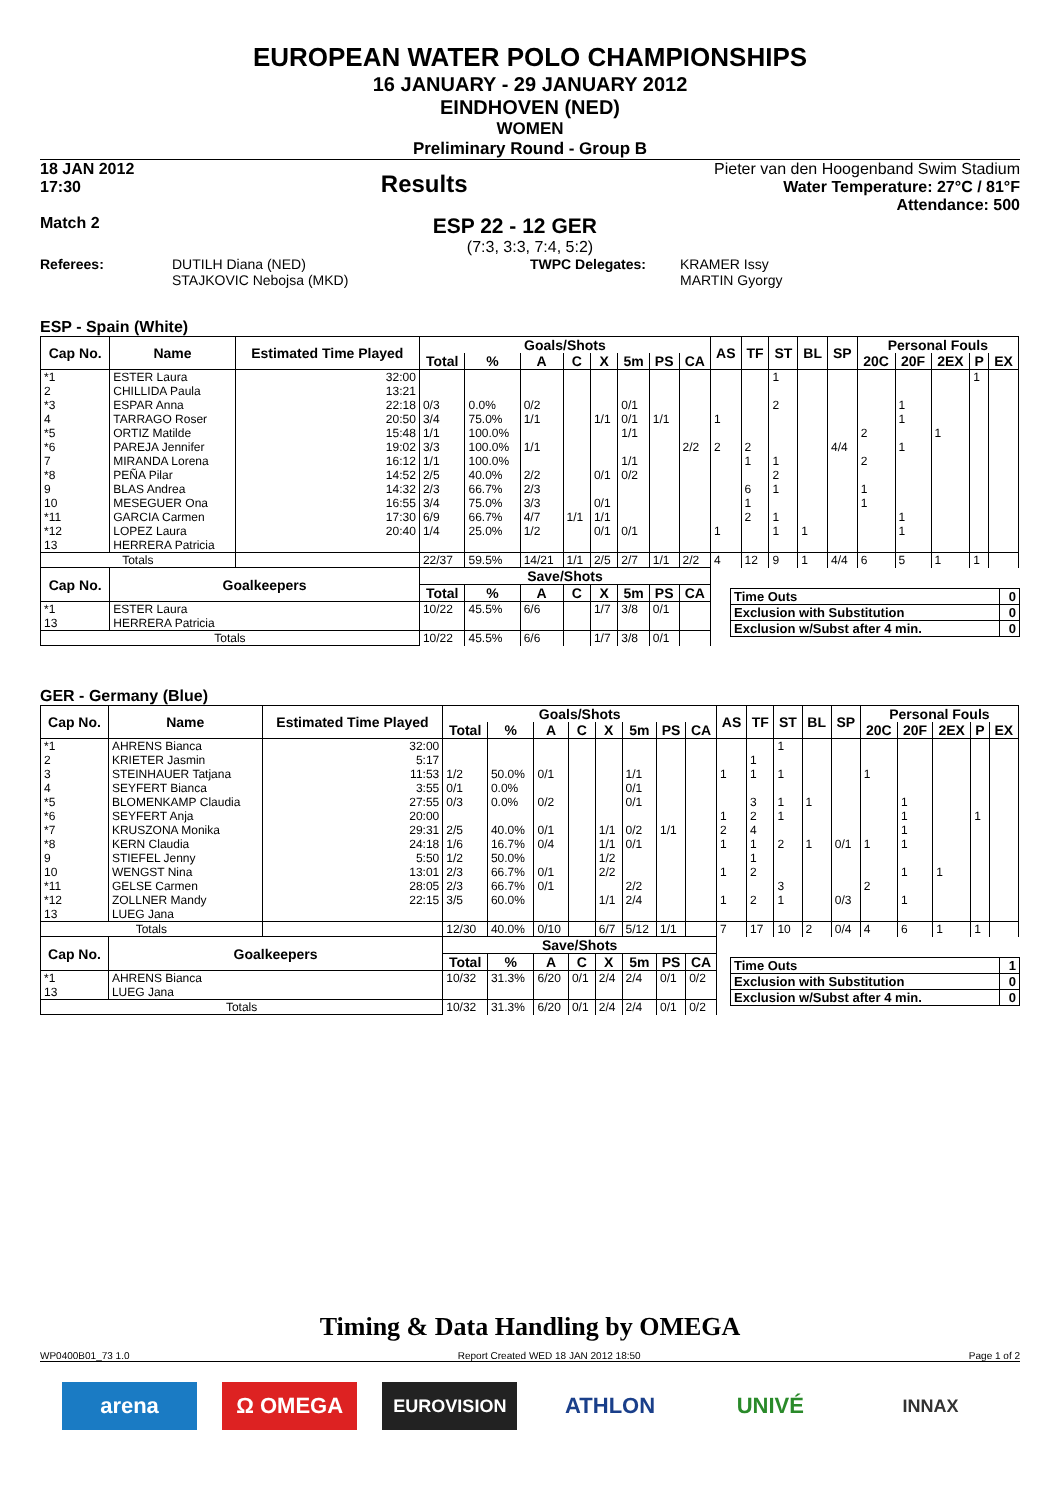EUROPEAN WATER POLO CHAMPIONSHIPS
16 JANUARY - 29 JANUARY 2012
EINDHOVEN (NED)
WOMEN
Preliminary Round - Group B
18 JAN 2012
17:30 Results
Pieter van den Hoogenband Swim Stadium
Water Temperature: 27°C / 81°F
Attendance: 500
Match 2 ESP 22 - 12 GER
(7:3, 3:3, 7:4, 5:2)
Referees: DUTILH Diana (NED)
STAJKOVIC Nebojsa (MKD) TWPC Delegates: KRAMER Issy
MARTIN Gyorgy
ESP - Spain (White)
| Cap No. | Name | Estimated Time Played | Goals/Shots | | | | | | | | AS | TF | ST | BL | SP | Personal Fouls | | | | |
| --- | --- | --- | --- | --- | --- | --- | --- | --- | --- | --- | --- | --- | --- | --- | --- | --- | --- | --- | --- | --- |
| | | | Total | % | A | C | X | 5m | PS | CA | | | | | | 20C | 20F | 2EX | P | EX |
| *1 | ESTER Laura | 32:00 | | | | | | | | | | | 1 | | | | | | 1 | |
| 2 | CHILLIDA Paula | 13:21 | | | | | | | | | | | | | | | | | | |
| *3 | ESPAR Anna | 22:18 | 0/3 | 0.0% | 0/2 | | | 0/1 | | | | | 2 | | | | 1 | | | |
| 4 | TARRAGO Roser | 20:50 | 3/4 | 75.0% | 1/1 | | 1/1 | 0/1 | 1/1 | | 1 | | | | | | 1 | | | |
| *5 | ORTIZ Matilde | 15:48 | 1/1 | 100.0% | | | | 1/1 | | | | | | | | 2 | | 1 | | |
| *6 | PAREJA Jennifer | 19:02 | 3/3 | 100.0% | 1/1 | | | | | 2/2 | 2 | 2 | | | 4/4 | | 1 | | | |
| 7 | MIRANDA Lorena | 16:12 | 1/1 | 100.0% | | | | 1/1 | | | | 1 | 1 | | | 2 | | | | |
| *8 | PEÑA Pilar | 14:52 | 2/5 | 40.0% | 2/2 | | 0/1 | 0/2 | | | | | 2 | | | | | | | |
| 9 | BLAS Andrea | 14:32 | 2/3 | 66.7% | 2/3 | | | | | | | 6 | 1 | | | 1 | | | | |
| 10 | MESEGUER Ona | 16:55 | 3/4 | 75.0% | 3/3 | | 0/1 | | | | | 1 | | | | 1 | | | | |
| *11 | GARCIA Carmen | 17:30 | 6/9 | 66.7% | 4/7 | 1/1 | 1/1 | | | | | 2 | 1 | | | | 1 | | | |
| *12 | LOPEZ Laura | 20:40 | 1/4 | 25.0% | 1/2 | | 0/1 | 0/1 | | | 1 | | 1 | 1 | | | 1 | | | |
| 13 | HERRERA Patricia | | | | | | | | | | | | | | | | | | | |
| Totals | | | 22/37 | 59.5% | 14/21 | 1/1 | 2/5 | 2/7 | 1/1 | 2/2 | 4 | 12 | 9 | 1 | 4/4 | 6 | 5 | 1 | 1 | |
| Cap No. | Goalkeepers | | Save/Shots | | | | | | | | | | | | | | | | | |
| | | | Total | % | A | C | X | 5m | PS | CA | | | | | | | | | | |
| *1 | ESTER Laura | | 10/22 | 45.5% | 6/6 | | 1/7 | 3/8 | 0/1 | | | | | | | | | | | |
| 13 | HERRERA Patricia | | | | | | | | | | | | | | | | | | | |
| Totals | | | 10/22 | 45.5% | 6/6 | | 1/7 | 3/8 | 0/1 | | | | | | | | | | | |
| Time Outs | 0 |
| Exclusion with Substitution | 0 |
| Exclusion w/Subst after 4 min. | 0 |
GER - Germany (Blue)
| Cap No. | Name | Estimated Time Played | Goals/Shots | | | | | | | | AS | TF | ST | BL | SP | Personal Fouls | | | | |
| --- | --- | --- | --- | --- | --- | --- | --- | --- | --- | --- | --- | --- | --- | --- | --- | --- | --- | --- | --- | --- |
| | | | Total | % | A | C | X | 5m | PS | CA | | | | | | 20C | 20F | 2EX | P | EX |
| *1 | AHRENS Bianca | 32:00 | | | | | | | | | | | 1 | | | | | | | |
| 2 | KRIETER Jasmin | 5:17 | | | | | | | | | | 1 | | | | | | | | |
| 3 | STEINHAUER Tatjana | 11:53 | 1/2 | 50.0% | 0/1 | | | 1/1 | | | 1 | 1 | 1 | | | 1 | | | | |
| 4 | SEYFERT Bianca | 3:55 | 0/1 | 0.0% | | | | 0/1 | | | | | | | | | | | | |
| *5 | BLOMENKAMP Claudia | 27:55 | 0/3 | 0.0% | 0/2 | | | 0/1 | | | | 3 | 1 | 1 | | | 1 | | | |
| *6 | SEYFERT Anja | 20:00 | | | | | | | | | 1 | 2 | 1 | | | | 1 | | 1 | |
| *7 | KRUSZONA Monika | 29:31 | 2/5 | 40.0% | 0/1 | | 1/1 | 0/2 | 1/1 | | 2 | 4 | | | | | 1 | | | |
| *8 | KERN Claudia | 24:18 | 1/6 | 16.7% | 0/4 | | 1/1 | 0/1 | | | 1 | 1 | 2 | 1 | 0/1 | 1 | 1 | | | |
| 9 | STIEFEL Jenny | 5:50 | 1/2 | 50.0% | | | 1/2 | | | | | 1 | | | | | | | | |
| 10 | WENGST Nina | 13:01 | 2/3 | 66.7% | 0/1 | | 2/2 | | | | 1 | 2 | | | | | 1 | 1 | | |
| *11 | GELSE Carmen | 28:05 | 2/3 | 66.7% | 0/1 | | | 2/2 | | | | | 3 | | | 2 | | | | |
| *12 | ZOLLNER Mandy | 22:15 | 3/5 | 60.0% | | | 1/1 | 2/4 | | | 1 | 2 | 1 | | 0/3 | | 1 | | | |
| 13 | LUEG Jana | | | | | | | | | | | | | | | | | | | |
| Totals | | | 12/30 | 40.0% | 0/10 | | 6/7 | 5/12 | 1/1 | | 7 | 17 | 10 | 2 | 0/4 | 4 | 6 | 1 | 1 | |
| Cap No. | Goalkeepers | | Save/Shots | | | | | | | | | | | | | | | | | |
| | | | Total | % | A | C | X | 5m | PS | CA | | | | | | | | | | |
| *1 | AHRENS Bianca | | 10/32 | 31.3% | 6/20 | 0/1 | 2/4 | 2/4 | 0/1 | 0/2 | | | | | | | | | | |
| 13 | LUEG Jana | | | | | | | | | | | | | | | | | | | |
| Totals | | | 10/32 | 31.3% | 6/20 | 0/1 | 2/4 | 2/4 | 0/1 | 0/2 | | | | | | | | | | |
| Time Outs | 1 |
| Exclusion with Substitution | 0 |
| Exclusion w/Subst after 4 min. | 0 |
Timing & Data Handling by OMEGA
WP0400B01_73 1.0 Report Created WED 18 JAN 2012 18:50 Page 1 of 2
arena Ω OMEGA EUROVISION ATHLON UNIVÉ INNAX